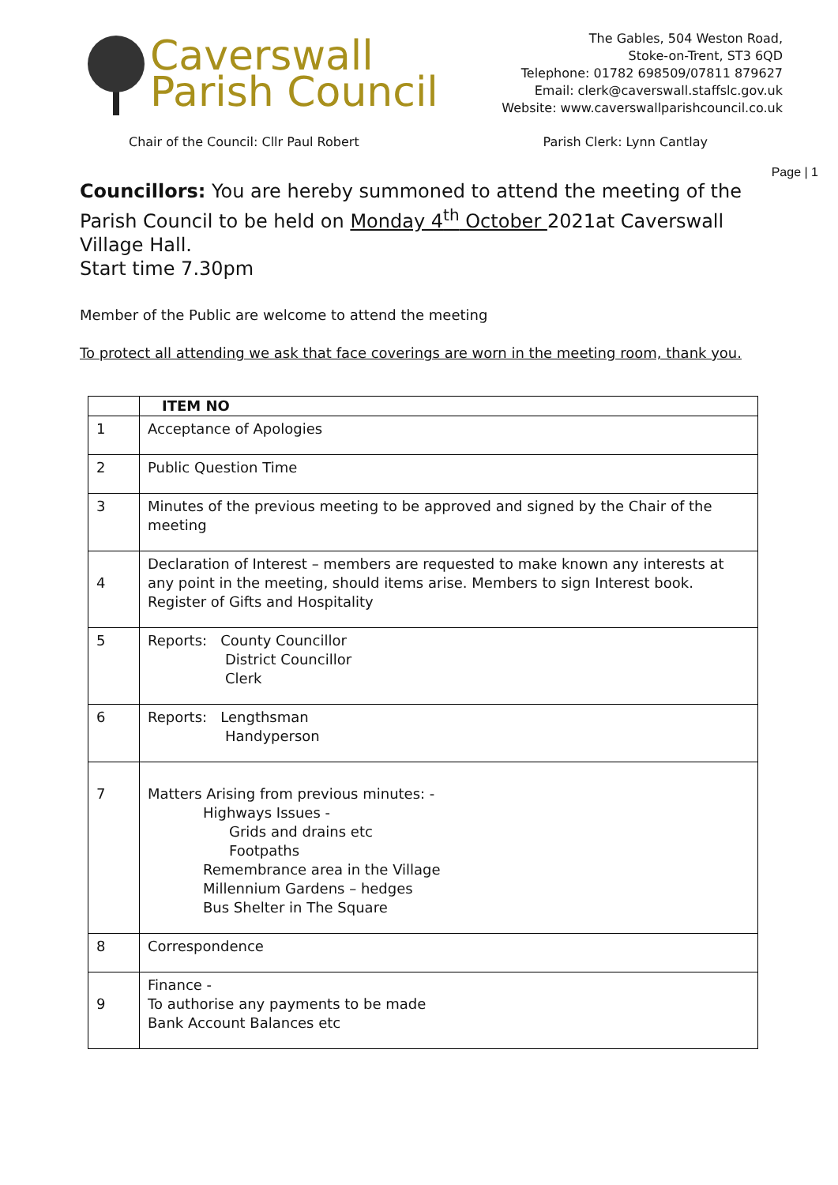Caverswall
Parish Council
The Gables, 504 Weston Road,
Stoke-on-Trent, ST3 6QD
Telephone: 01782 698509/07811 879627
Email: clerk@caverswall.staffslc.gov.uk
Website: www.caverswallparishcouncil.co.uk
Chair of the Council: Cllr Paul Robert Parish Clerk: Lynn Cantlay
Page | 1
Councillors: You are hereby summoned to attend the meeting of the Parish Council to be held on Monday 4<sup>th</sup> October 2021at Caverswall Village Hall.
Start time 7.30pm
Member of the Public are welcome to attend the meeting
To protect all attending we ask that face coverings are worn in the meeting room, thank you.
| | ITEM NO |
| 1 | Acceptance of Apologies |
| 2 | Public Question Time |
| 3 | Minutes of the previous meeting to be approved and signed by the Chair of the meeting |
| 4 | Declaration of Interest – members are requested to make known any interests at any point in the meeting, should items arise. Members to sign Interest book. Register of Gifts and Hospitality |
| 5 | Reports: County Councillor District Councillor Clerk |
| 6 | Reports: Lengthsman Handyperson |
| 7 | Matters Arising from previous minutes: - Highways Issues - Grids and drains etc Footpaths Remembrance area in the Village Millennium Gardens – hedges Bus Shelter in The Square |
| 8 | Correspondence |
| 9 | Finance - To authorise any payments to be made Bank Account Balances etc |